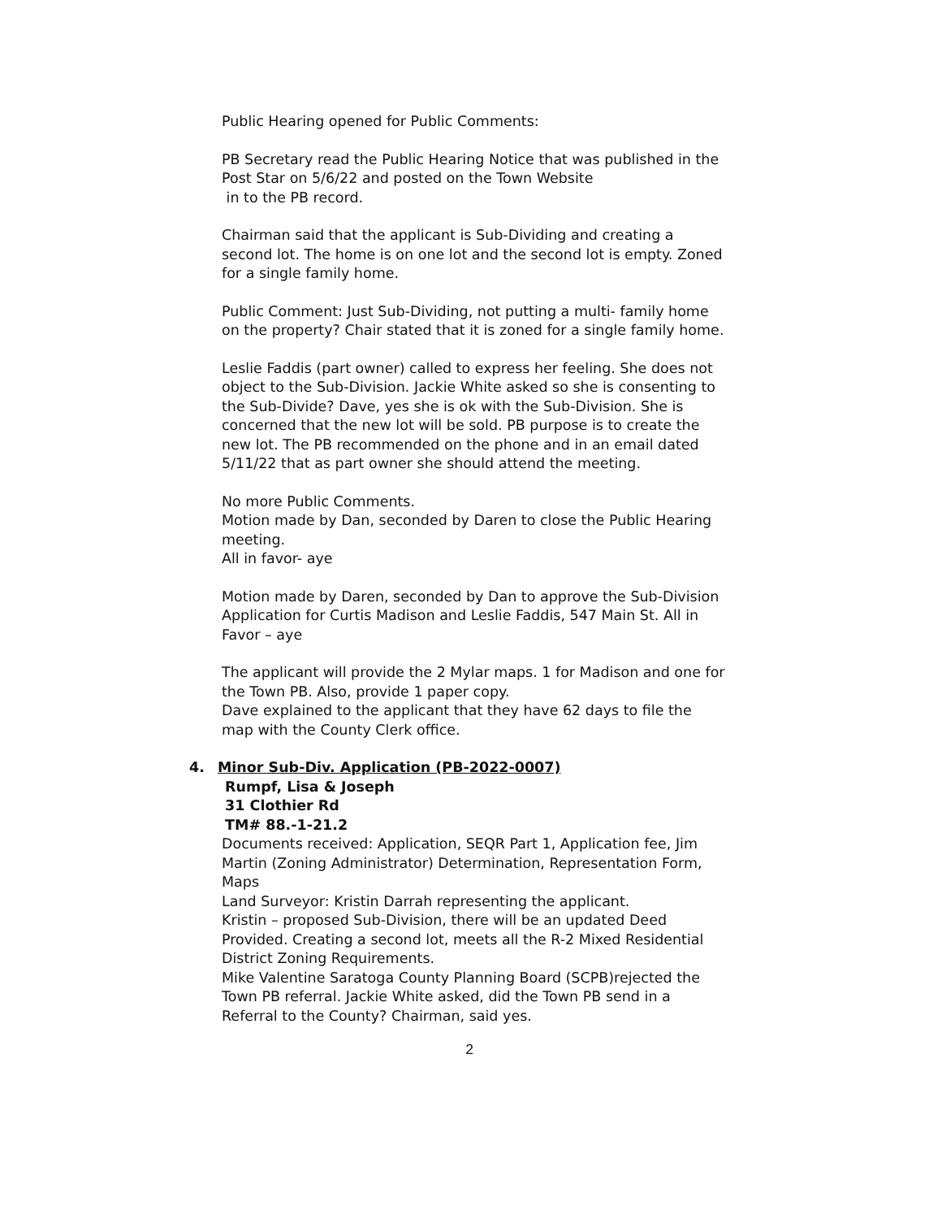Public Hearing opened for Public Comments:
PB Secretary read the Public Hearing Notice that was published in the Post Star on 5/6/22 and posted on the Town Website
in to the PB record.
Chairman said that the applicant is Sub-Dividing and creating a second lot. The home is on one lot and the second lot is empty. Zoned for a single family home.
Public Comment: Just Sub-Dividing, not putting a multi- family home on the property? Chair stated that it is zoned for a single family home.
Leslie Faddis (part owner) called to express her feeling. She does not object to the Sub-Division. Jackie White asked so she is consenting to the Sub-Divide? Dave, yes she is ok with the Sub-Division. She is concerned that the new lot will be sold. PB purpose is to create the new lot. The PB recommended on the phone and in an email dated 5/11/22 that as part owner she should attend the meeting.
No more Public Comments.
Motion made by Dan, seconded by Daren to close the Public Hearing meeting.
All in favor- aye
Motion made by Daren, seconded by Dan to approve the Sub-Division Application for Curtis Madison and Leslie Faddis, 547 Main St. All in Favor – aye
The applicant will provide the 2 Mylar maps. 1 for Madison and one for the Town PB. Also, provide 1 paper copy.
Dave explained to the applicant that they have 62 days to file the map with the County Clerk office.
4. Minor Sub-Div. Application (PB-2022-0007)
Rumpf, Lisa & Joseph
31 Clothier Rd
TM# 88.-1-21.2
Documents received: Application, SEQR Part 1, Application fee, Jim Martin (Zoning Administrator) Determination, Representation Form, Maps
Land Surveyor: Kristin Darrah representing the applicant.
Kristin – proposed Sub-Division, there will be an updated Deed Provided. Creating a second lot, meets all the R-2 Mixed Residential District Zoning Requirements.
Mike Valentine Saratoga County Planning Board (SCPB)rejected the Town PB referral. Jackie White asked, did the Town PB send in a Referral to the County? Chairman, said yes.
2